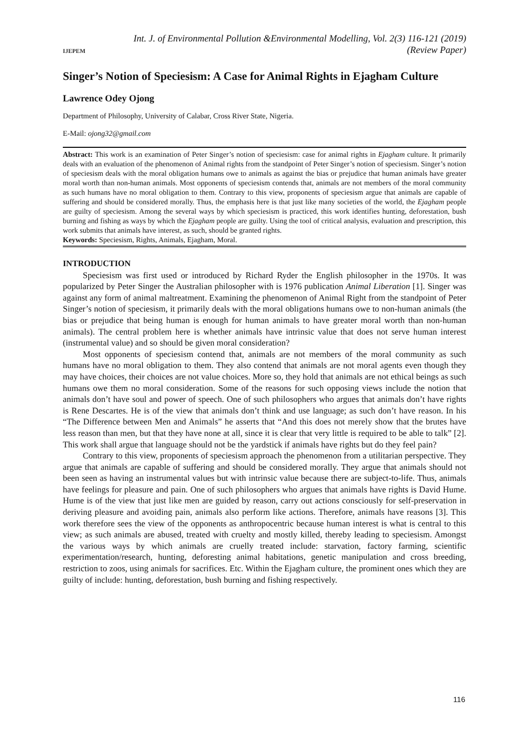IJEPEM
Int. J. of Environmental Pollution &Environmental Modelling, Vol. 2(3) 116-121 (2019)
(Review Paper)
Singer’s Notion of Speciesism: A Case for Animal Rights in Ejagham Culture
Lawrence Odey Ojong
Department of Philosophy, University of Calabar, Cross River State, Nigeria.
E-Mail: ojong32@gmail.com
Abstract: This work is an examination of Peter Singer’s notion of speciesism: case for animal rights in Ejagham culture. It primarily deals with an evaluation of the phenomenon of Animal rights from the standpoint of Peter Singer’s notion of speciesism. Singer’s notion of speciesism deals with the moral obligation humans owe to animals as against the bias or prejudice that human animals have greater moral worth than non-human animals. Most opponents of speciesism contends that, animals are not members of the moral community as such humans have no moral obligation to them. Contrary to this view, proponents of speciesism argue that animals are capable of suffering and should be considered morally. Thus, the emphasis here is that just like many societies of the world, the Ejagham people are guilty of speciesism. Among the several ways by which speciesism is practiced, this work identifies hunting, deforestation, bush burning and fishing as ways by which the Ejagham people are guilty. Using the tool of critical analysis, evaluation and prescription, this work submits that animals have interest, as such, should be granted rights.
Keywords: Speciesism, Rights, Animals, Ejagham, Moral.
INTRODUCTION
Speciesism was first used or introduced by Richard Ryder the English philosopher in the 1970s. It was popularized by Peter Singer the Australian philosopher with is 1976 publication Animal Liberation [1]. Singer was against any form of animal maltreatment. Examining the phenomenon of Animal Right from the standpoint of Peter Singer’s notion of speciesism, it primarily deals with the moral obligations humans owe to non-human animals (the bias or prejudice that being human is enough for human animals to have greater moral worth than non-human animals). The central problem here is whether animals have intrinsic value that does not serve human interest (instrumental value) and so should be given moral consideration?
Most opponents of speciesism contend that, animals are not members of the moral community as such humans have no moral obligation to them. They also contend that animals are not moral agents even though they may have choices, their choices are not value choices. More so, they hold that animals are not ethical beings as such humans owe them no moral consideration. Some of the reasons for such opposing views include the notion that animals don’t have soul and power of speech. One of such philosophers who argues that animals don’t have rights is Rene Descartes. He is of the view that animals don’t think and use language; as such don’t have reason. In his “The Difference between Men and Animals” he asserts that “And this does not merely show that the brutes have less reason than men, but that they have none at all, since it is clear that very little is required to be able to talk” [2]. This work shall argue that language should not be the yardstick if animals have rights but do they feel pain?
Contrary to this view, proponents of speciesism approach the phenomenon from a utilitarian perspective. They argue that animals are capable of suffering and should be considered morally. They argue that animals should not been seen as having an instrumental values but with intrinsic value because there are subject-to-life. Thus, animals have feelings for pleasure and pain. One of such philosophers who argues that animals have rights is David Hume. Hume is of the view that just like men are guided by reason, carry out actions consciously for self-preservation in deriving pleasure and avoiding pain, animals also perform like actions. Therefore, animals have reasons [3]. This work therefore sees the view of the opponents as anthropocentric because human interest is what is central to this view; as such animals are abused, treated with cruelty and mostly killed, thereby leading to speciesism. Amongst the various ways by which animals are cruelly treated include: starvation, factory farming, scientific experimentation/research, hunting, deforesting animal habitations, genetic manipulation and cross breeding, restriction to zoos, using animals for sacrifices. Etc. Within the Ejagham culture, the prominent ones which they are guilty of include: hunting, deforestation, bush burning and fishing respectively.
116